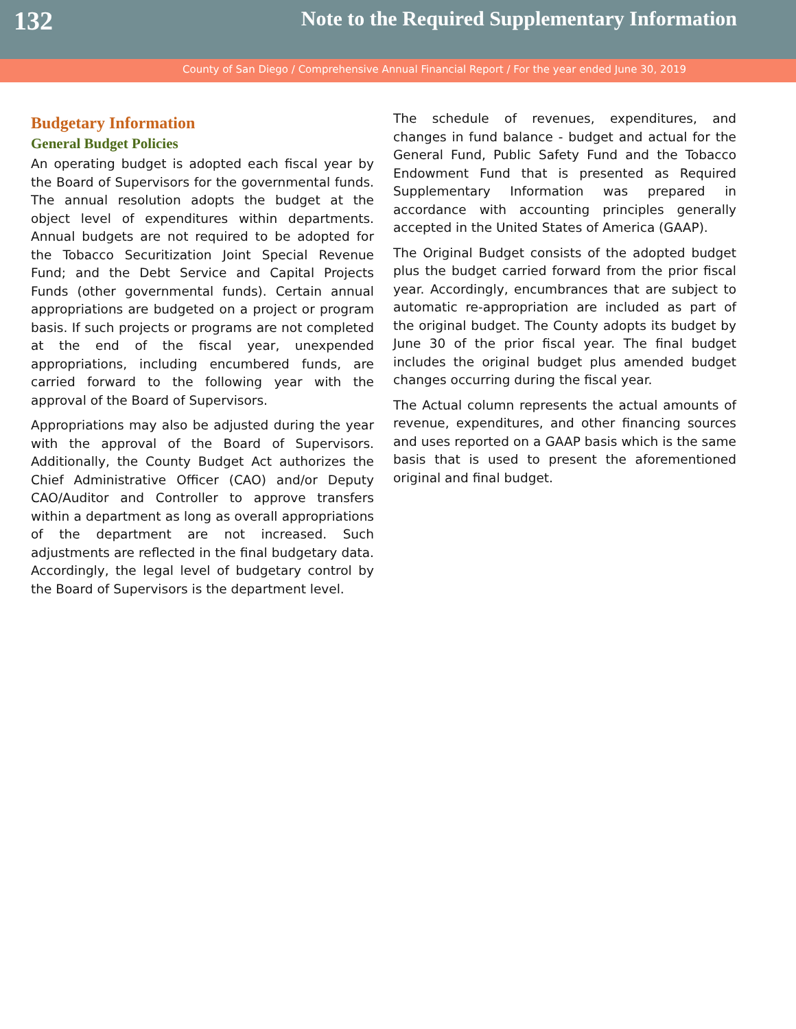132
Note to the Required Supplementary Information
County of San Diego / Comprehensive Annual Financial Report / For the year ended June 30, 2019
Budgetary Information
General Budget Policies
An operating budget is adopted each fiscal year by the Board of Supervisors for the governmental funds. The annual resolution adopts the budget at the object level of expenditures within departments. Annual budgets are not required to be adopted for the Tobacco Securitization Joint Special Revenue Fund; and the Debt Service and Capital Projects Funds (other governmental funds). Certain annual appropriations are budgeted on a project or program basis. If such projects or programs are not completed at the end of the fiscal year, unexpended appropriations, including encumbered funds, are carried forward to the following year with the approval of the Board of Supervisors.
Appropriations may also be adjusted during the year with the approval of the Board of Supervisors. Additionally, the County Budget Act authorizes the Chief Administrative Officer (CAO) and/or Deputy CAO/Auditor and Controller to approve transfers within a department as long as overall appropriations of the department are not increased. Such adjustments are reflected in the final budgetary data. Accordingly, the legal level of budgetary control by the Board of Supervisors is the department level.
The schedule of revenues, expenditures, and changes in fund balance - budget and actual for the General Fund, Public Safety Fund and the Tobacco Endowment Fund that is presented as Required Supplementary Information was prepared in accordance with accounting principles generally accepted in the United States of America (GAAP).
The Original Budget consists of the adopted budget plus the budget carried forward from the prior fiscal year. Accordingly, encumbrances that are subject to automatic re-appropriation are included as part of the original budget. The County adopts its budget by June 30 of the prior fiscal year. The final budget includes the original budget plus amended budget changes occurring during the fiscal year.
The Actual column represents the actual amounts of revenue, expenditures, and other financing sources and uses reported on a GAAP basis which is the same basis that is used to present the aforementioned original and final budget.